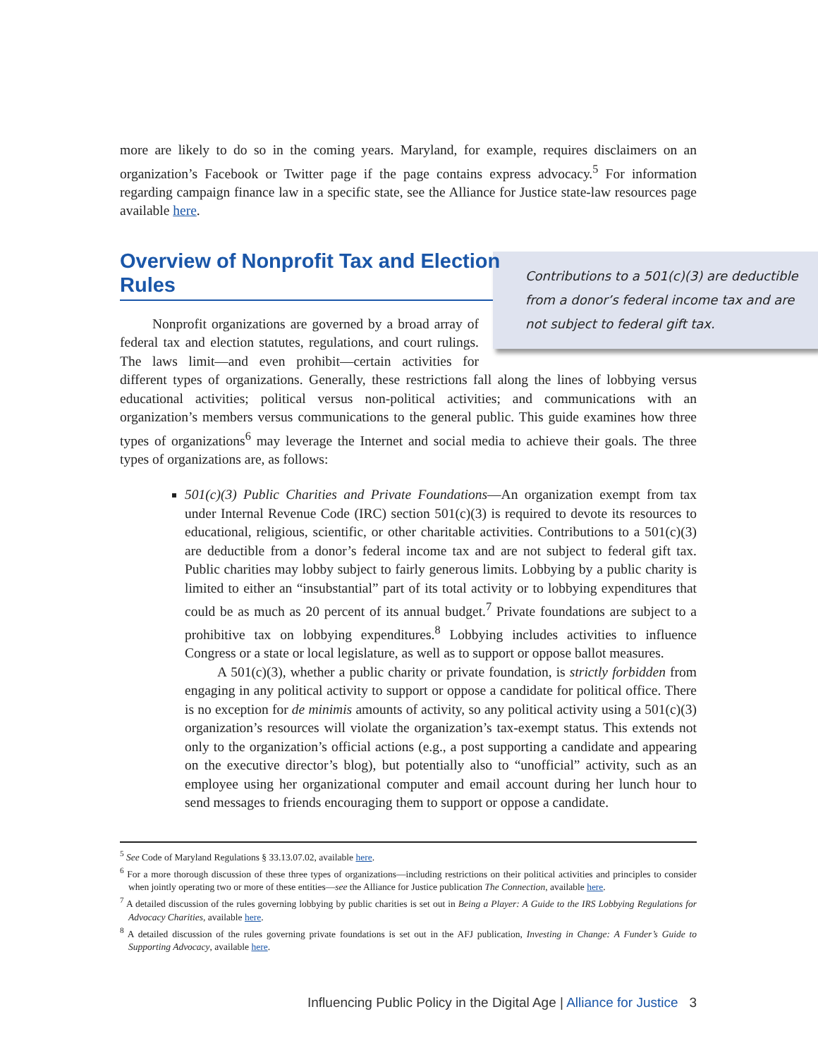more are likely to do so in the coming years. Maryland, for example, requires disclaimers on an organization’s Facebook or Twitter page if the page contains express advocacy.<sup>5</sup> For information regarding campaign finance law in a specific state, see the Alliance for Justice state-law resources page available here.
Overview of Nonprofit Tax and Election Rules
Contributions to a 501(c)(3) are deductible from a donor’s federal income tax and are not subject to federal gift tax.
Nonprofit organizations are governed by a broad array of federal tax and election statutes, regulations, and court rulings. The laws limit—and even prohibit—certain activities for different types of organizations. Generally, these restrictions fall along the lines of lobbying versus educational activities; political versus non-political activities; and communications with an organization’s members versus communications to the general public. This guide examines how three types of organizations<sup>6</sup> may leverage the Internet and social media to achieve their goals. The three types of organizations are, as follows:
501(c)(3) Public Charities and Private Foundations—An organization exempt from tax under Internal Revenue Code (IRC) section 501(c)(3) is required to devote its resources to educational, religious, scientific, or other charitable activities. Contributions to a 501(c)(3) are deductible from a donor’s federal income tax and are not subject to federal gift tax. Public charities may lobby subject to fairly generous limits. Lobbying by a public charity is limited to either an “insubstantial” part of its total activity or to lobbying expenditures that could be as much as 20 percent of its annual budget.<sup>7</sup> Private foundations are subject to a prohibitive tax on lobbying expenditures.<sup>8</sup> Lobbying includes activities to influence Congress or a state or local legislature, as well as to support or oppose ballot measures.
A 501(c)(3), whether a public charity or private foundation, is strictly forbidden from engaging in any political activity to support or oppose a candidate for political office. There is no exception for de minimis amounts of activity, so any political activity using a 501(c)(3) organization’s resources will violate the organization’s tax-exempt status. This extends not only to the organization’s official actions (e.g., a post supporting a candidate and appearing on the executive director’s blog), but potentially also to “unofficial” activity, such as an employee using her organizational computer and email account during her lunch hour to send messages to friends encouraging them to support or oppose a candidate.
<sup>5</sup> See Code of Maryland Regulations § 33.13.07.02, available here.
<sup>6</sup> For a more thorough discussion of these three types of organizations—including restrictions on their political activities and principles to consider when jointly operating two or more of these entities—see the Alliance for Justice publication The Connection, available here.
<sup>7</sup> A detailed discussion of the rules governing lobbying by public charities is set out in Being a Player: A Guide to the IRS Lobbying Regulations for Advocacy Charities, available here.
<sup>8</sup> A detailed discussion of the rules governing private foundations is set out in the AFJ publication, Investing in Change: A Funder’s Guide to Supporting Advocacy, available here.
Influencing Public Policy in the Digital Age | Alliance for Justice 3